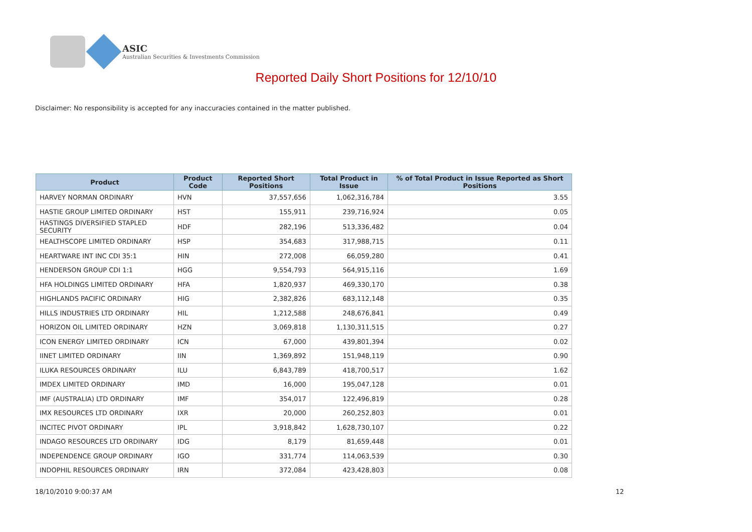ASIC
Australian Securities & Investments Commission
Reported Daily Short Positions for 12/10/10
Disclaimer: No responsibility is accepted for any inaccuracies contained in the matter published.
| Product | Product Code | Reported Short Positions | Total Product in Issue | % of Total Product in Issue Reported as Short Positions |
| --- | --- | --- | --- | --- |
| HARVEY NORMAN ORDINARY | HVN | 37,557,656 | 1,062,316,784 | 3.55 |
| HASTIE GROUP LIMITED ORDINARY | HST | 155,911 | 239,716,924 | 0.05 |
| HASTINGS DIVERSIFIED STAPLED SECURITY | HDF | 282,196 | 513,336,482 | 0.04 |
| HEALTHSCOPE LIMITED ORDINARY | HSP | 354,683 | 317,988,715 | 0.11 |
| HEARTWARE INT INC CDI 35:1 | HIN | 272,008 | 66,059,280 | 0.41 |
| HENDERSON GROUP CDI 1:1 | HGG | 9,554,793 | 564,915,116 | 1.69 |
| HFA HOLDINGS LIMITED ORDINARY | HFA | 1,820,937 | 469,330,170 | 0.38 |
| HIGHLANDS PACIFIC ORDINARY | HIG | 2,382,826 | 683,112,148 | 0.35 |
| HILLS INDUSTRIES LTD ORDINARY | HIL | 1,212,588 | 248,676,841 | 0.49 |
| HORIZON OIL LIMITED ORDINARY | HZN | 3,069,818 | 1,130,311,515 | 0.27 |
| ICON ENERGY LIMITED ORDINARY | ICN | 67,000 | 439,801,394 | 0.02 |
| IINET LIMITED ORDINARY | IIN | 1,369,892 | 151,948,119 | 0.90 |
| ILUKA RESOURCES ORDINARY | ILU | 6,843,789 | 418,700,517 | 1.62 |
| IMDEX LIMITED ORDINARY | IMD | 16,000 | 195,047,128 | 0.01 |
| IMF (AUSTRALIA) LTD ORDINARY | IMF | 354,017 | 122,496,819 | 0.28 |
| IMX RESOURCES LTD ORDINARY | IXR | 20,000 | 260,252,803 | 0.01 |
| INCITEC PIVOT ORDINARY | IPL | 3,918,842 | 1,628,730,107 | 0.22 |
| INDAGO RESOURCES LTD ORDINARY | IDG | 8,179 | 81,659,448 | 0.01 |
| INDEPENDENCE GROUP ORDINARY | IGO | 331,774 | 114,063,539 | 0.30 |
| INDOPHIL RESOURCES ORDINARY | IRN | 372,084 | 423,428,803 | 0.08 |
18/10/2010 9:00:37 AM 12